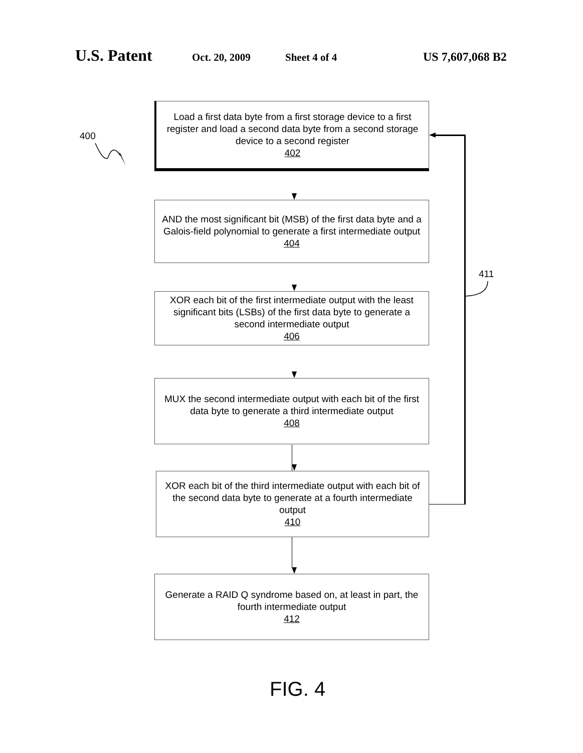U.S. Patent Oct. 20, 2009 Sheet 4 of 4 US 7,607,068 B2
400
Load a first data byte from a first storage device to a first register and load a second data byte from a second storage device to a second register
402
AND the most significant bit (MSB) of the first data byte and a Galois-field polynomial to generate a first intermediate output
404
XOR each bit of the first intermediate output with the least significant bits (LSBs) of the first data byte to generate a second intermediate output
406
MUX the second intermediate output with each bit of the first data byte to generate a third intermediate output
408
XOR each bit of the third intermediate output with each bit of the second data byte to generate at a fourth intermediate output
410
Generate a RAID Q syndrome based on, at least in part, the fourth intermediate output
412
411
FIG. 4